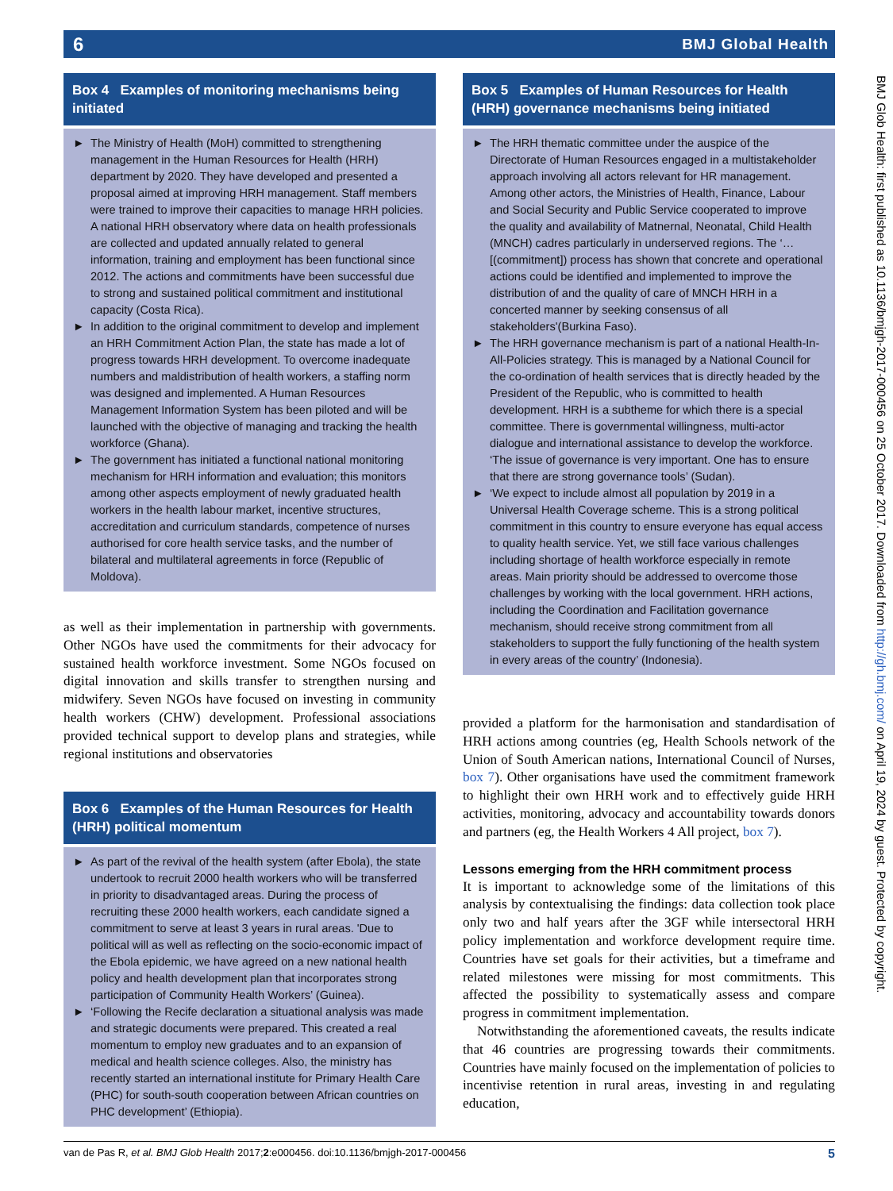6 BMJ Global Health
Box 4 Examples of monitoring mechanisms being initiated
► The Ministry of Health (MoH) committed to strengthening management in the Human Resources for Health (HRH) department by 2020. They have developed and presented a proposal aimed at improving HRH management. Staff members were trained to improve their capacities to manage HRH policies. A national HRH observatory where data on health professionals are collected and updated annually related to general information, training and employment has been functional since 2012. The actions and commitments have been successful due to strong and sustained political commitment and institutional capacity (Costa Rica).
► In addition to the original commitment to develop and implement an HRH Commitment Action Plan, the state has made a lot of progress towards HRH development. To overcome inadequate numbers and maldistribution of health workers, a staffing norm was designed and implemented. A Human Resources Management Information System has been piloted and will be launched with the objective of managing and tracking the health workforce (Ghana).
► The government has initiated a functional national monitoring mechanism for HRH information and evaluation; this monitors among other aspects employment of newly graduated health workers in the health labour market, incentive structures, accreditation and curriculum standards, competence of nurses authorised for core health service tasks, and the number of bilateral and multilateral agreements in force (Republic of Moldova).
as well as their implementation in partnership with governments. Other NGOs have used the commitments for their advocacy for sustained health workforce investment. Some NGOs focused on digital innovation and skills transfer to strengthen nursing and midwifery. Seven NGOs have focused on investing in community health workers (CHW) development. Professional associations provided technical support to develop plans and strategies, while regional institutions and observatories
Box 6 Examples of the Human Resources for Health (HRH) political momentum
► As part of the revival of the health system (after Ebola), the state undertook to recruit 2000 health workers who will be transferred in priority to disadvantaged areas. During the process of recruiting these 2000 health workers, each candidate signed a commitment to serve at least 3 years in rural areas. 'Due to political will as well as reflecting on the socio-economic impact of the Ebola epidemic, we have agreed on a new national health policy and health development plan that incorporates strong participation of Community Health Workers’ (Guinea).
► ‘Following the Recife declaration a situational analysis was made and strategic documents were prepared. This created a real momentum to employ new graduates and to an expansion of medical and health science colleges. Also, the ministry has recently started an international institute for Primary Health Care (PHC) for south-south cooperation between African countries on PHC development’ (Ethiopia).
Box 5 Examples of Human Resources for Health (HRH) governance mechanisms being initiated
► The HRH thematic committee under the auspice of the Directorate of Human Resources engaged in a multistakeholder approach involving all actors relevant for HR management. Among other actors, the Ministries of Health, Finance, Labour and Social Security and Public Service cooperated to improve the quality and availability of Matnernal, Neonatal, Child Health (MNCH) cadres particularly in underserved regions. The ‘… [(commitment]) process has shown that concrete and operational actions could be identified and implemented to improve the distribution of and the quality of care of MNCH HRH in a concerted manner by seeking consensus of all stakeholders'(Burkina Faso).
► The HRH governance mechanism is part of a national Health-In-All-Policies strategy. This is managed by a National Council for the co-ordination of health services that is directly headed by the President of the Republic, who is committed to health development. HRH is a subtheme for which there is a special committee. There is governmental willingness, multi-actor dialogue and international assistance to develop the workforce. ‘The issue of governance is very important. One has to ensure that there are strong governance tools’ (Sudan).
► ‘We expect to include almost all population by 2019 in a Universal Health Coverage scheme. This is a strong political commitment in this country to ensure everyone has equal access to quality health service. Yet, we still face various challenges including shortage of health workforce especially in remote areas. Main priority should be addressed to overcome those challenges by working with the local government. HRH actions, including the Coordination and Facilitation governance mechanism, should receive strong commitment from all stakeholders to support the fully functioning of the health system in every areas of the country’ (Indonesia).
provided a platform for the harmonisation and standardisation of HRH actions among countries (eg, Health Schools network of the Union of South American nations, International Council of Nurses, box 7). Other organisations have used the commitment framework to highlight their own HRH work and to effectively guide HRH activities, monitoring, advocacy and accountability towards donors and partners (eg, the Health Workers 4 All project, box 7).
Lessons emerging from the HRH commitment process
It is important to acknowledge some of the limitations of this analysis by contextualising the findings: data collection took place only two and half years after the 3GF while intersectoral HRH policy implementation and workforce development require time. Countries have set goals for their activities, but a timeframe and related milestones were missing for most commitments. This affected the possibility to systematically assess and compare progress in commitment implementation.
Notwithstanding the aforementioned caveats, the results indicate that 46 countries are progressing towards their commitments. Countries have mainly focused on the implementation of policies to incentivise retention in rural areas, investing in and regulating education,
BMJ Glob Health: first published as 10.1136/bmjgh-2017-000456 on 25 October 2017. Downloaded from http://gh.bmj.com/ on April 19, 2024 by guest. Protected by copyright.
van de Pas R, et al. BMJ Glob Health 2017;2:e000456. doi:10.1136/bmjgh-2017-000456 5